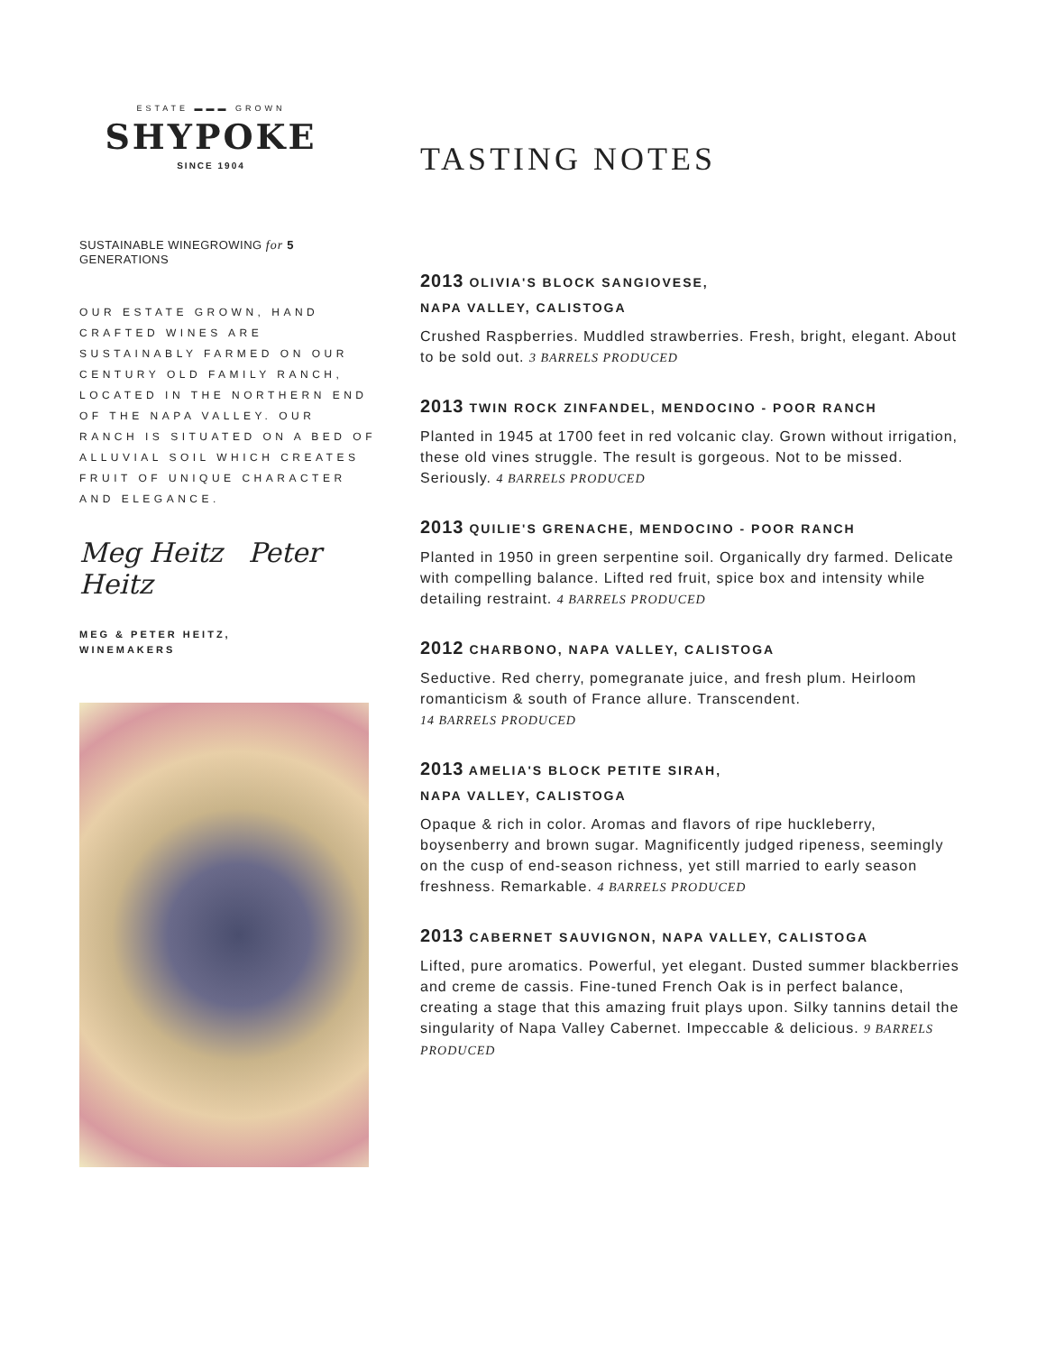ESTATE ▬▬▬ GROWN
SHYPOKE
SINCE 1904
SUSTAINABLE WINEGROWING for 5 GENERATIONS
OUR ESTATE GROWN, HAND CRAFTED WINES ARE SUSTAINABLY FARMED ON OUR CENTURY OLD FAMILY RANCH, LOCATED IN THE NORTHERN END OF THE NAPA VALLEY. OUR RANCH IS SITUATED ON A BED OF ALLUVIAL SOIL WHICH CREATES FRUIT OF UNIQUE CHARACTER AND ELEGANCE.
Meg Heitz Peter Heitz
MEG & PETER HEITZ,
WINEMAKERS
TASTING NOTES
2013 OLIVIA'S BLOCK SANGIOVESE,
NAPA VALLEY, CALISTOGA
Crushed Raspberries. Muddled strawberries. Fresh, bright, elegant. About to be sold out. 3 BARRELS PRODUCED
2013 TWIN ROCK ZINFANDEL, MENDOCINO - POOR RANCH
Planted in 1945 at 1700 feet in red volcanic clay. Grown without irrigation, these old vines struggle. The result is gorgeous. Not to be missed. Seriously. 4 BARRELS PRODUCED
2013 QUILIE'S GRENACHE, MENDOCINO - POOR RANCH
Planted in 1950 in green serpentine soil. Organically dry farmed. Delicate with compelling balance. Lifted red fruit, spice box and intensity while detailing restraint. 4 BARRELS PRODUCED
2012 CHARBONO, NAPA VALLEY, CALISTOGA
Seductive. Red cherry, pomegranate juice, and fresh plum. Heirloom romanticism & south of France allure. Transcendent.
14 BARRELS PRODUCED
2013 AMELIA'S BLOCK PETITE SIRAH,
NAPA VALLEY, CALISTOGA
Opaque & rich in color. Aromas and flavors of ripe huckleberry, boysenberry and brown sugar. Magnificently judged ripeness, seemingly on the cusp of end-season richness, yet still married to early season freshness. Remarkable. 4 BARRELS PRODUCED
2013 CABERNET SAUVIGNON, NAPA VALLEY, CALISTOGA
Lifted, pure aromatics. Powerful, yet elegant. Dusted summer blackberries and creme de cassis. Fine-tuned French Oak is in perfect balance, creating a stage that this amazing fruit plays upon. Silky tannins detail the singularity of Napa Valley Cabernet. Impeccable & delicious. 9 BARRELS PRODUCED